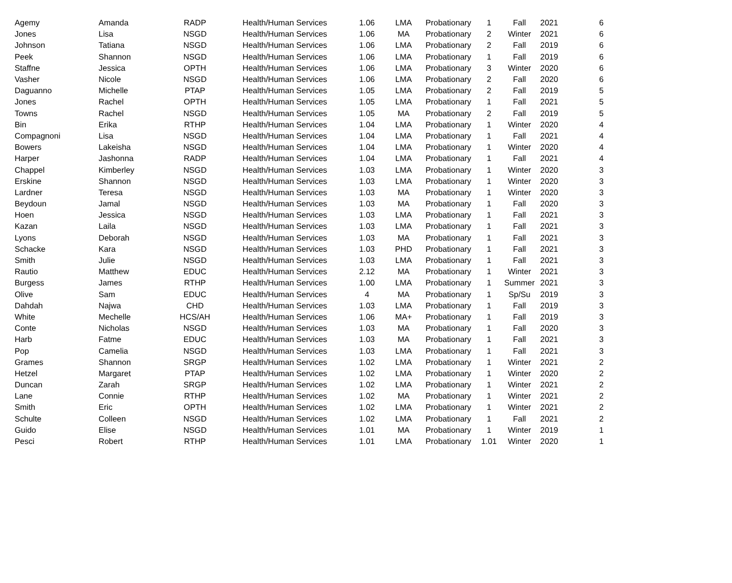| Agemy | Amanda | RADP | Health/Human Services | 1.06 | LMA | Probationary | 1 | Fall | 2021 | 6 |
| Jones | Lisa | NSGD | Health/Human Services | 1.06 | MA | Probationary | 2 | Winter | 2021 | 6 |
| Johnson | Tatiana | NSGD | Health/Human Services | 1.06 | LMA | Probationary | 2 | Fall | 2019 | 6 |
| Peek | Shannon | NSGD | Health/Human Services | 1.06 | LMA | Probationary | 1 | Fall | 2019 | 6 |
| Staffne | Jessica | OPTH | Health/Human Services | 1.06 | LMA | Probationary | 3 | Winter | 2020 | 6 |
| Vasher | Nicole | NSGD | Health/Human Services | 1.06 | LMA | Probationary | 2 | Fall | 2020 | 6 |
| Daguanno | Michelle | PTAP | Health/Human Services | 1.05 | LMA | Probationary | 2 | Fall | 2019 | 5 |
| Jones | Rachel | OPTH | Health/Human Services | 1.05 | LMA | Probationary | 1 | Fall | 2021 | 5 |
| Towns | Rachel | NSGD | Health/Human Services | 1.05 | MA | Probationary | 2 | Fall | 2019 | 5 |
| Bin | Erika | RTHP | Health/Human Services | 1.04 | LMA | Probationary | 1 | Winter | 2020 | 4 |
| Compagnoni | Lisa | NSGD | Health/Human Services | 1.04 | LMA | Probationary | 1 | Fall | 2021 | 4 |
| Bowers | Lakeisha | NSGD | Health/Human Services | 1.04 | LMA | Probationary | 1 | Winter | 2020 | 4 |
| Harper | Jashonna | RADP | Health/Human Services | 1.04 | LMA | Probationary | 1 | Fall | 2021 | 4 |
| Chappel | Kimberley | NSGD | Health/Human Services | 1.03 | LMA | Probationary | 1 | Winter | 2020 | 3 |
| Erskine | Shannon | NSGD | Health/Human Services | 1.03 | LMA | Probationary | 1 | Winter | 2020 | 3 |
| Lardner | Teresa | NSGD | Health/Human Services | 1.03 | MA | Probationary | 1 | Winter | 2020 | 3 |
| Beydoun | Jamal | NSGD | Health/Human Services | 1.03 | MA | Probationary | 1 | Fall | 2020 | 3 |
| Hoen | Jessica | NSGD | Health/Human Services | 1.03 | LMA | Probationary | 1 | Fall | 2021 | 3 |
| Kazan | Laila | NSGD | Health/Human Services | 1.03 | LMA | Probationary | 1 | Fall | 2021 | 3 |
| Lyons | Deborah | NSGD | Health/Human Services | 1.03 | MA | Probationary | 1 | Fall | 2021 | 3 |
| Schacke | Kara | NSGD | Health/Human Services | 1.03 | PHD | Probationary | 1 | Fall | 2021 | 3 |
| Smith | Julie | NSGD | Health/Human Services | 1.03 | LMA | Probationary | 1 | Fall | 2021 | 3 |
| Rautio | Matthew | EDUC | Health/Human Services | 2.12 | MA | Probationary | 1 | Winter | 2021 | 3 |
| Burgess | James | RTHP | Health/Human Services | 1.00 | LMA | Probationary | 1 | Summer | 2021 | 3 |
| Olive | Sam | EDUC | Health/Human Services | 4 | MA | Probationary | 1 | Sp/Su | 2019 | 3 |
| Dahdah | Najwa | CHD | Health/Human Services | 1.03 | LMA | Probationary | 1 | Fall | 2019 | 3 |
| White | Mechelle | HCS/AH | Health/Human Services | 1.06 | MA+ | Probationary | 1 | Fall | 2019 | 3 |
| Conte | Nicholas | NSGD | Health/Human Services | 1.03 | MA | Probationary | 1 | Fall | 2020 | 3 |
| Harb | Fatme | EDUC | Health/Human Services | 1.03 | MA | Probationary | 1 | Fall | 2021 | 3 |
| Pop | Camelia | NSGD | Health/Human Services | 1.03 | LMA | Probationary | 1 | Fall | 2021 | 3 |
| Grames | Shannon | SRGP | Health/Human Services | 1.02 | LMA | Probationary | 1 | Winter | 2021 | 2 |
| Hetzel | Margaret | PTAP | Health/Human Services | 1.02 | LMA | Probationary | 1 | Winter | 2020 | 2 |
| Duncan | Zarah | SRGP | Health/Human Services | 1.02 | LMA | Probationary | 1 | Winter | 2021 | 2 |
| Lane | Connie | RTHP | Health/Human Services | 1.02 | MA | Probationary | 1 | Winter | 2021 | 2 |
| Smith | Eric | OPTH | Health/Human Services | 1.02 | LMA | Probationary | 1 | Winter | 2021 | 2 |
| Schulte | Colleen | NSGD | Health/Human Services | 1.02 | LMA | Probationary | 1 | Fall | 2021 | 2 |
| Guido | Elise | NSGD | Health/Human Services | 1.01 | MA | Probationary | 1 | Winter | 2019 | 1 |
| Pesci | Robert | RTHP | Health/Human Services | 1.01 | LMA | Probationary | 1.01 | Winter | 2020 | 1 |